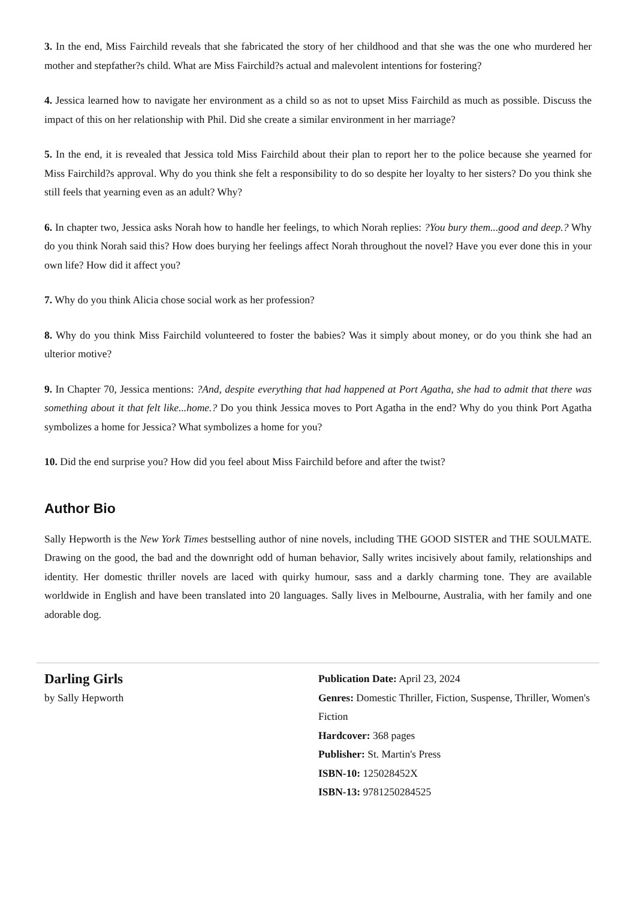3. In the end, Miss Fairchild reveals that she fabricated the story of her childhood and that she was the one who murdered her mother and stepfather?s child. What are Miss Fairchild?s actual and malevolent intentions for fostering?
4. Jessica learned how to navigate her environment as a child so as not to upset Miss Fairchild as much as possible. Discuss the impact of this on her relationship with Phil. Did she create a similar environment in her marriage?
5. In the end, it is revealed that Jessica told Miss Fairchild about their plan to report her to the police because she yearned for Miss Fairchild?s approval. Why do you think she felt a responsibility to do so despite her loyalty to her sisters? Do you think she still feels that yearning even as an adult? Why?
6. In chapter two, Jessica asks Norah how to handle her feelings, to which Norah replies: ?You bury them...good and deep.? Why do you think Norah said this? How does burying her feelings affect Norah throughout the novel? Have you ever done this in your own life? How did it affect you?
7. Why do you think Alicia chose social work as her profession?
8. Why do you think Miss Fairchild volunteered to foster the babies? Was it simply about money, or do you think she had an ulterior motive?
9. In Chapter 70, Jessica mentions: ?And, despite everything that had happened at Port Agatha, she had to admit that there was something about it that felt like...home.? Do you think Jessica moves to Port Agatha in the end? Why do you think Port Agatha symbolizes a home for Jessica? What symbolizes a home for you?
10. Did the end surprise you? How did you feel about Miss Fairchild before and after the twist?
Author Bio
Sally Hepworth is the New York Times bestselling author of nine novels, including THE GOOD SISTER and THE SOULMATE. Drawing on the good, the bad and the downright odd of human behavior, Sally writes incisively about family, relationships and identity. Her domestic thriller novels are laced with quirky humour, sass and a darkly charming tone. They are available worldwide in English and have been translated into 20 languages. Sally lives in Melbourne, Australia, with her family and one adorable dog.
Darling Girls
by Sally Hepworth
Publication Date: April 23, 2024
Genres: Domestic Thriller, Fiction, Suspense, Thriller, Women's Fiction
Hardcover: 368 pages
Publisher: St. Martin's Press
ISBN-10: 125028452X
ISBN-13: 9781250284525